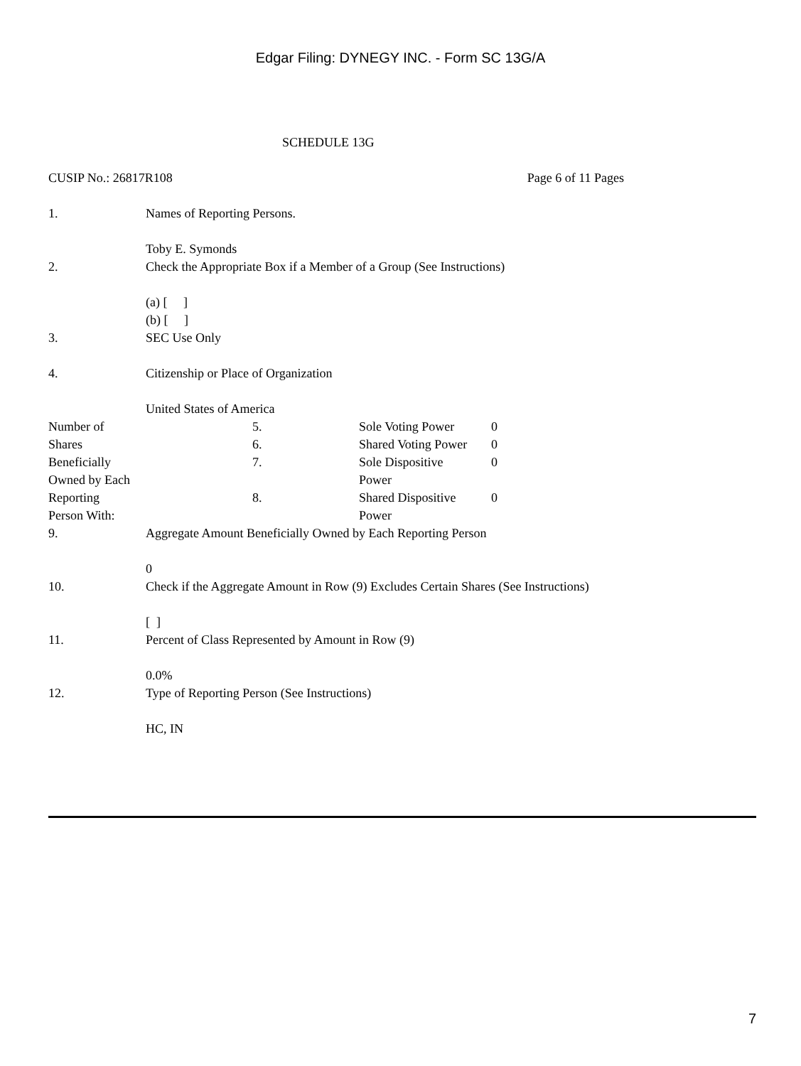Edgar Filing: DYNEGY INC. - Form SC 13G/A
SCHEDULE 13G
CUSIP No.: 26817R108 Page 6 of 11 Pages
| 1. | Names of Reporting Persons. Toby E. Symonds | | | |
| 2. | Check the Appropriate Box if a Member of a Group (See Instructions) (a) [ ] (b) [ ] | | | |
| 3. | SEC Use Only | | | |
| 4. | Citizenship or Place of Organization United States of America | | | |
| Number of Shares Beneficially Owned by Each Reporting Person With: | | 5. | Sole Voting Power | 0 |
| | | 6. | Shared Voting Power | 0 |
| | | 7. | Sole Dispositive Power | 0 |
| | | 8. | Shared Dispositive Power | 0 |
| 9. | Aggregate Amount Beneficially Owned by Each Reporting Person 0 | | | |
| 10. | Check if the Aggregate Amount in Row (9) Excludes Certain Shares (See Instructions) [ ] | | | |
| 11. | Percent of Class Represented by Amount in Row (9) 0.0% | | | |
| 12. | Type of Reporting Person (See Instructions) HC, IN | | | |
7